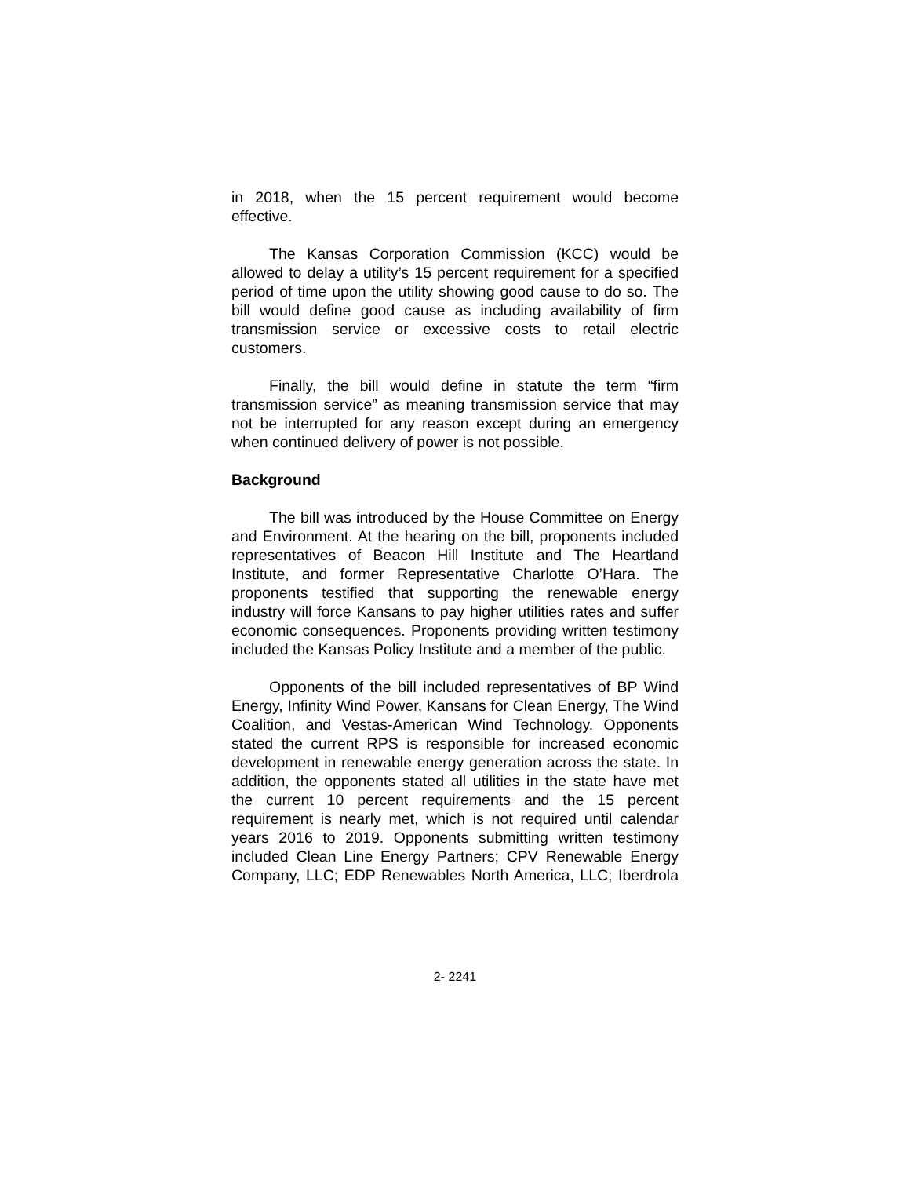in 2018, when the 15 percent requirement would become effective.
The Kansas Corporation Commission (KCC) would be allowed to delay a utility’s 15 percent requirement for a specified period of time upon the utility showing good cause to do so. The bill would define good cause as including availability of firm transmission service or excessive costs to retail electric customers.
Finally, the bill would define in statute the term “firm transmission service” as meaning transmission service that may not be interrupted for any reason except during an emergency when continued delivery of power is not possible.
Background
The bill was introduced by the House Committee on Energy and Environment. At the hearing on the bill, proponents included representatives of Beacon Hill Institute and The Heartland Institute, and former Representative Charlotte O’Hara. The proponents testified that supporting the renewable energy industry will force Kansans to pay higher utilities rates and suffer economic consequences. Proponents providing written testimony included the Kansas Policy Institute and a member of the public.
Opponents of the bill included representatives of BP Wind Energy, Infinity Wind Power, Kansans for Clean Energy, The Wind Coalition, and Vestas-American Wind Technology. Opponents stated the current RPS is responsible for increased economic development in renewable energy generation across the state. In addition, the opponents stated all utilities in the state have met the current 10 percent requirements and the 15 percent requirement is nearly met, which is not required until calendar years 2016 to 2019. Opponents submitting written testimony included Clean Line Energy Partners; CPV Renewable Energy Company, LLC; EDP Renewables North America, LLC; Iberdrola
2- 2241